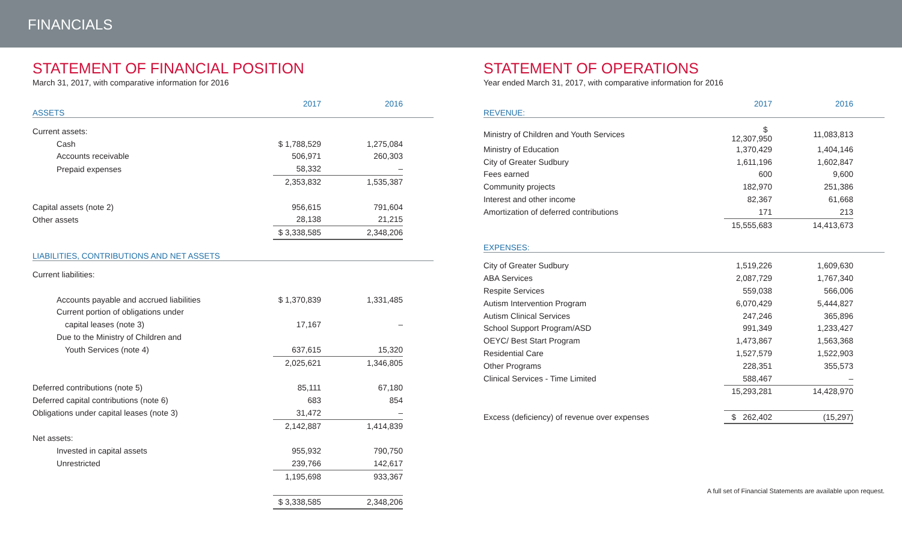FINANCIALS
STATEMENT OF FINANCIAL POSITION
March 31, 2017, with comparative information for 2016
| ASSETS | 2017 | 2016 | |
| Current assets: | | | |
| Cash | $ 1,788,529 | 1,275,084 | |
| Accounts receivable | 506,971 | 260,303 | |
| Prepaid expenses | 58,332 | – | |
| | 2,353,832 | 1,535,387 | |
| Capital assets (note 2) | 956,615 | 791,604 | |
| Other assets | 28,138 | 21,215 | |
| | $ 3,338,585 | 2,348,206 | |
| LIABILITIES, CONTRIBUTIONS AND NET ASSETS | | | |
| Current liabilities: | | | |
| Accounts payable and accrued liabilities | $ 1,370,839 | 1,331,485 | |
| Current portion of obligations under | | | |
| capital leases (note 3) | 17,167 | – | |
| Due to the Ministry of Children and | | | |
| Youth Services (note 4) | 637,615 | 15,320 | |
| | 2,025,621 | 1,346,805 | |
| Deferred contributions (note 5) | 85,111 | 67,180 | |
| Deferred capital contributions (note 6) | 683 | 854 | |
| Obligations under capital leases (note 3) | 31,472 | – | |
| | 2,142,887 | 1,414,839 | |
| Net assets: | | | |
| Invested in capital assets | 955,932 | 790,750 | |
| Unrestricted | 239,766 | 142,617 | |
| | 1,195,698 | 933,367 | |
| | $ 3,338,585 | 2,348,206 | |
STATEMENT OF OPERATIONS
Year ended March 31, 2017, with comparative information for 2016
| REVENUE: | 2017 | 2016 | |
| Ministry of Children and Youth Services | $ 12,307,950 | 11,083,813 | |
| Ministry of Education | 1,370,429 | 1,404,146 | |
| City of Greater Sudbury | 1,611,196 | 1,602,847 | |
| Fees earned | 600 | 9,600 | |
| Community projects | 182,970 | 251,386 | |
| Interest and other income | 82,367 | 61,668 | |
| Amortization of deferred contributions | 171 | 213 | |
| | 15,555,683 | 14,413,673 | |
| EXPENSES: | | | |
| City of Greater Sudbury | 1,519,226 | 1,609,630 | |
| ABA Services | 2,087,729 | 1,767,340 | |
| Respite Services | 559,038 | 566,006 | |
| Autism Intervention Program | 6,070,429 | 5,444,827 | |
| Autism Clinical Services | 247,246 | 365,896 | |
| School Support Program/ASD | 991,349 | 1,233,427 | |
| OEYC/ Best Start Program | 1,473,867 | 1,563,368 | |
| Residential Care | 1,527,579 | 1,522,903 | |
| Other Programs | 228,351 | 355,573 | |
| Clinical Services - Time Limited | 588,467 | – | |
| | 15,293,281 | 14,428,970 | |
| Excess (deficiency) of revenue over expenses | $ 262,402 | (15,297) | |
A full set of Financial Statements are available upon request.